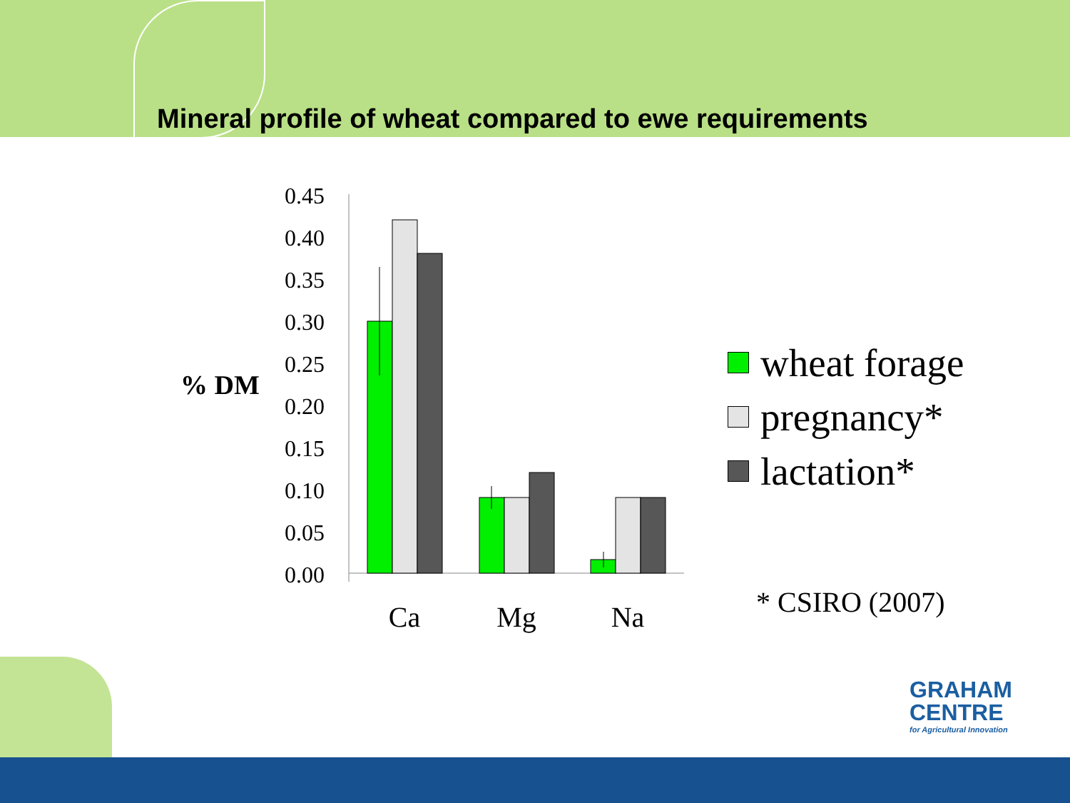Mineral profile of wheat compared to ewe requirements
% DM
0.45
0.40
0.35
0.30
0.25
0.20
0.15
0.10
0.05
0.00
Ca
Mg
Na
wheat forage
pregnancy*
lactation*
* CSIRO (2007)
GRAHAM
CENTRE
for Agricultural Innovation